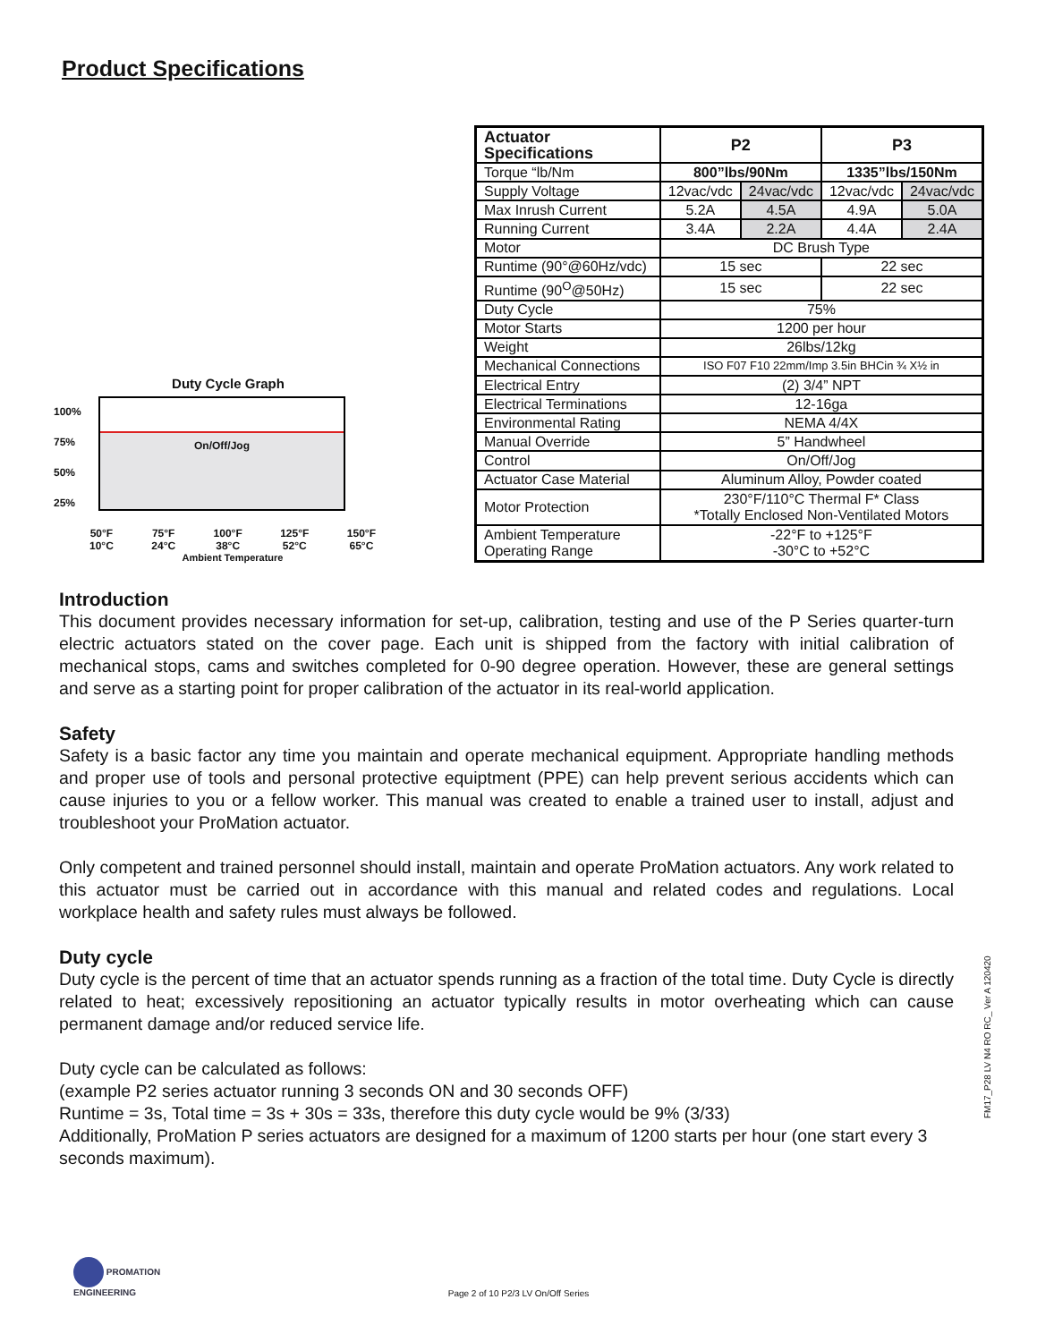Product Specifications
Duty Cycle Graph
100%
75%
50%
25%
On/Off/Jog
50°F
10°C 75°F
24°C 100°F
38°C 125°F
52°C 150°F
65°C
Ambient Temperature
| Actuator Specifications | P2 | | P3 | |
| --- | --- | --- | --- | --- |
| Torque “lb/Nm | 800”lbs/90Nm | | 1335”lbs/150Nm | |
| Supply Voltage | 12vac/vdc | 24vac/vdc | 12vac/vdc | 24vac/vdc |
| Max Inrush Current | 5.2A | 4.5A | 4.9A | 5.0A |
| Running Current | 3.4A | 2.2A | 4.4A | 2.4A |
| Motor | DC Brush Type | | | |
| Runtime (90°@60Hz/vdc) | 15 sec | | 22 sec | |
| Runtime (90<sup>O</sup>@50Hz) | 15 sec | | 22 sec | |
| Duty Cycle | 75% | | | |
| Motor Starts | 1200 per hour | | | |
| Weight | 26lbs/12kg | | | |
| Mechanical Connections | ISO F07 F10 22mm/Imp 3.5in BHCin ¾ X½ in | | | |
| Electrical Entry | (2) 3/4” NPT | | | |
| Electrical Terminations | 12-16ga | | | |
| Environmental Rating | NEMA 4/4X | | | |
| Manual Override | 5” Handwheel | | | |
| Control | On/Off/Jog | | | |
| Actuator Case Material | Aluminum Alloy, Powder coated | | | |
| Motor Protection | 230°F/110°C Thermal F* Class *Totally Enclosed Non-Ventilated Motors | | | |
| Ambient Temperature Operating Range | -22°F to +125°F -30°C to +52°C | | | |
Introduction
This document provides necessary information for set-up, calibration, testing and use of the P Series quarter-turn electric actuators stated on the cover page. Each unit is shipped from the factory with initial calibration of mechanical stops, cams and switches completed for 0-90 degree operation. However, these are general settings and serve as a starting point for proper calibration of the actuator in its real-world application.
Safety
Safety is a basic factor any time you maintain and operate mechanical equipment. Appropriate handling methods and proper use of tools and personal protective equiptment (PPE) can help prevent serious accidents which can cause injuries to you or a fellow worker. This manual was created to enable a trained user to install, adjust and troubleshoot your ProMation actuator.
Only competent and trained personnel should install, maintain and operate ProMation actuators. Any work related to this actuator must be carried out in accordance with this manual and related codes and regulations. Local workplace health and safety rules must always be followed.
Duty cycle
Duty cycle is the percent of time that an actuator spends running as a fraction of the total time. Duty Cycle is directly related to heat; excessively repositioning an actuator typically results in motor overheating which can cause permanent damage and/or reduced service life.
Duty cycle can be calculated as follows:
(example P2 series actuator running 3 seconds ON and 30 seconds OFF)
Runtime = 3s, Total time = 3s + 30s = 33s, therefore this duty cycle would be 9% (3/33)
Additionally, ProMation P series actuators are designed for a maximum of 1200 starts per hour (one start every 3 seconds maximum).
FM17_P28 LV N4 RO RC_ Ver A 120420
PROMATION
ENGINEERING
Page 2 of 10 P2/3 LV On/Off Series